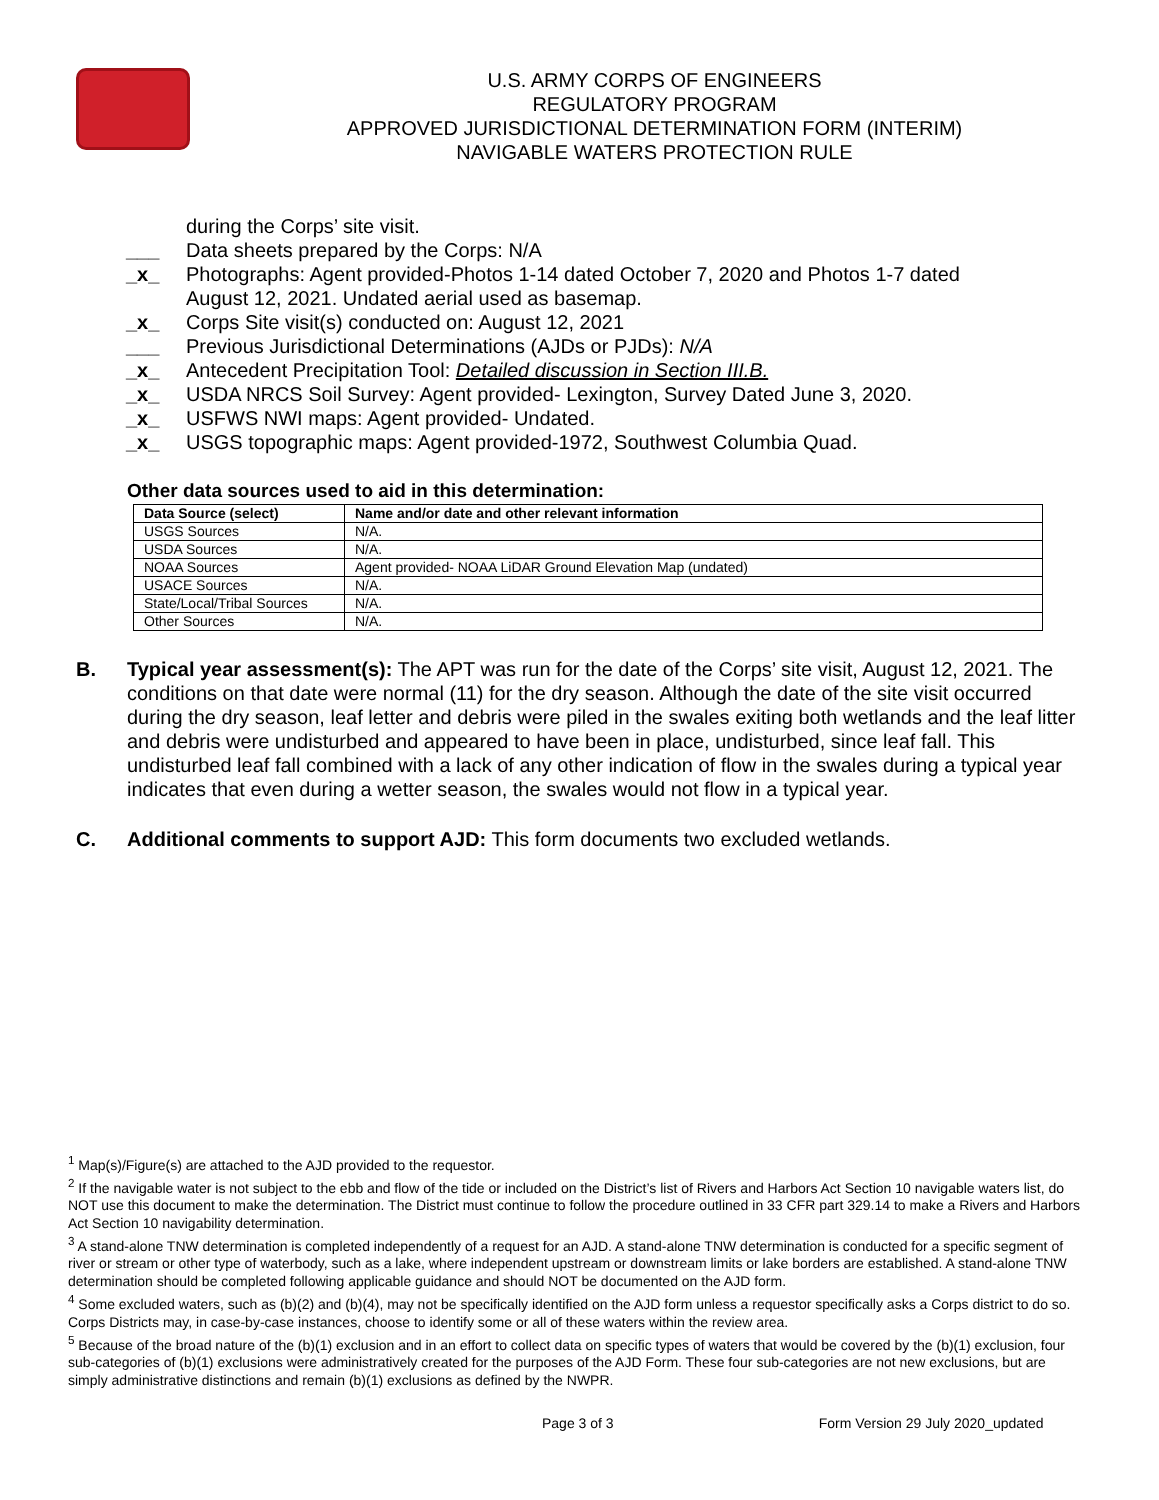U.S. ARMY CORPS OF ENGINEERS
REGULATORY PROGRAM
APPROVED JURISDICTIONAL DETERMINATION FORM (INTERIM)
NAVIGABLE WATERS PROTECTION RULE
during the Corps’ site visit.
___ Data sheets prepared by the Corps: N/A
_x_ Photographs: Agent provided-Photos 1-14 dated October 7, 2020 and Photos 1-7 dated
August 12, 2021. Undated aerial used as basemap.
_x_ Corps Site visit(s) conducted on: August 12, 2021
___ Previous Jurisdictional Determinations (AJDs or PJDs): N/A
_x_ Antecedent Precipitation Tool: Detailed discussion in Section III.B.
_x_ USDA NRCS Soil Survey: Agent provided- Lexington, Survey Dated June 3, 2020.
_x_ USFWS NWI maps: Agent provided- Undated.
_x_ USGS topographic maps: Agent provided-1972, Southwest Columbia Quad.
Other data sources used to aid in this determination:
| Data Source (select) | Name and/or date and other relevant information |
| --- | --- |
| USGS Sources | N/A. |
| USDA Sources | N/A. |
| NOAA Sources | Agent provided- NOAA LiDAR Ground Elevation Map (undated) |
| USACE Sources | N/A. |
| State/Local/Tribal Sources | N/A. |
| Other Sources | N/A. |
B. Typical year assessment(s): The APT was run for the date of the Corps’ site visit, August 12, 2021. The conditions on that date were normal (11) for the dry season. Although the date of the site visit occurred during the dry season, leaf letter and debris were piled in the swales exiting both wetlands and the leaf litter and debris were undisturbed and appeared to have been in place, undisturbed, since leaf fall. This undisturbed leaf fall combined with a lack of any other indication of flow in the swales during a typical year indicates that even during a wetter season, the swales would not flow in a typical year.
C. Additional comments to support AJD: This form documents two excluded wetlands.
<sup>1</sup> Map(s)/Figure(s) are attached to the AJD provided to the requestor.
<sup>2</sup> If the navigable water is not subject to the ebb and flow of the tide or included on the District’s list of Rivers and Harbors Act Section 10 navigable waters list, do NOT use this document to make the determination. The District must continue to follow the procedure outlined in 33 CFR part 329.14 to make a Rivers and Harbors Act Section 10 navigability determination.
<sup>3</sup> A stand-alone TNW determination is completed independently of a request for an AJD. A stand-alone TNW determination is conducted for a specific segment of river or stream or other type of waterbody, such as a lake, where independent upstream or downstream limits or lake borders are established. A stand-alone TNW determination should be completed following applicable guidance and should NOT be documented on the AJD form.
<sup>4</sup> Some excluded waters, such as (b)(2) and (b)(4), may not be specifically identified on the AJD form unless a requestor specifically asks a Corps district to do so. Corps Districts may, in case-by-case instances, choose to identify some or all of these waters within the review area.
<sup>5</sup> Because of the broad nature of the (b)(1) exclusion and in an effort to collect data on specific types of waters that would be covered by the (b)(1) exclusion, four sub-categories of (b)(1) exclusions were administratively created for the purposes of the AJD Form. These four sub-categories are not new exclusions, but are simply administrative distinctions and remain (b)(1) exclusions as defined by the NWPR.
Page 3 of 3 Form Version 29 July 2020_updated